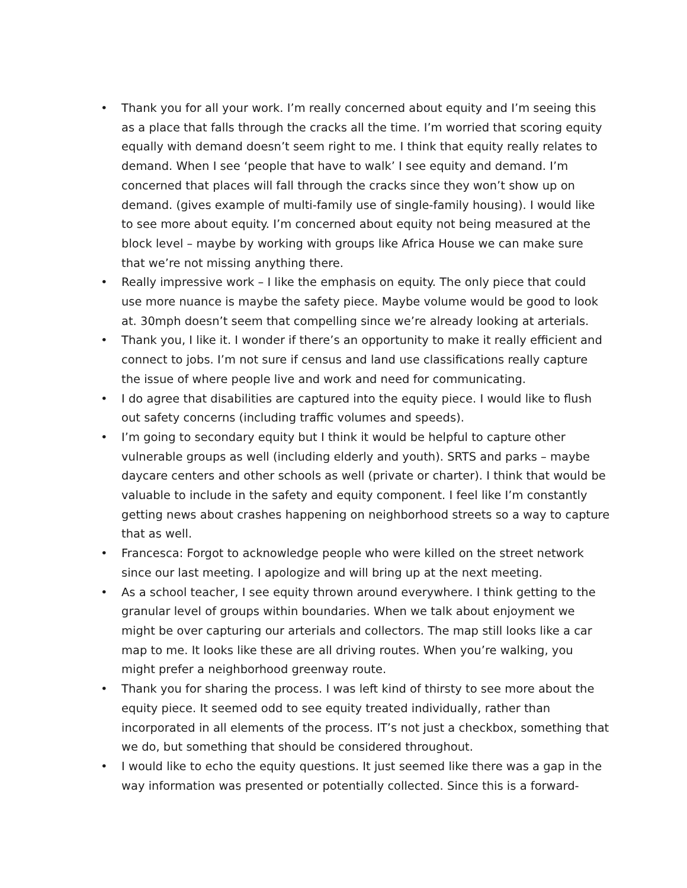• Thank you for all your work. I’m really concerned about equity and I’m seeing this as a place that falls through the cracks all the time. I’m worried that scoring equity equally with demand doesn’t seem right to me. I think that equity really relates to demand. When I see ‘people that have to walk’ I see equity and demand. I’m concerned that places will fall through the cracks since they won’t show up on demand. (gives example of multi-family use of single-family housing). I would like to see more about equity. I’m concerned about equity not being measured at the block level – maybe by working with groups like Africa House we can make sure that we’re not missing anything there.
• Really impressive work – I like the emphasis on equity. The only piece that could use more nuance is maybe the safety piece. Maybe volume would be good to look at. 30mph doesn’t seem that compelling since we’re already looking at arterials.
• Thank you, I like it. I wonder if there’s an opportunity to make it really efficient and connect to jobs. I’m not sure if census and land use classifications really capture the issue of where people live and work and need for communicating.
• I do agree that disabilities are captured into the equity piece. I would like to flush out safety concerns (including traffic volumes and speeds).
• I’m going to secondary equity but I think it would be helpful to capture other vulnerable groups as well (including elderly and youth). SRTS and parks – maybe daycare centers and other schools as well (private or charter). I think that would be valuable to include in the safety and equity component. I feel like I’m constantly getting news about crashes happening on neighborhood streets so a way to capture that as well.
• Francesca: Forgot to acknowledge people who were killed on the street network since our last meeting. I apologize and will bring up at the next meeting.
• As a school teacher, I see equity thrown around everywhere. I think getting to the granular level of groups within boundaries. When we talk about enjoyment we might be over capturing our arterials and collectors. The map still looks like a car map to me. It looks like these are all driving routes. When you’re walking, you might prefer a neighborhood greenway route.
• Thank you for sharing the process. I was left kind of thirsty to see more about the equity piece. It seemed odd to see equity treated individually, rather than incorporated in all elements of the process. IT’s not just a checkbox, something that we do, but something that should be considered throughout.
• I would like to echo the equity questions. It just seemed like there was a gap in the way information was presented or potentially collected. Since this is a forward-